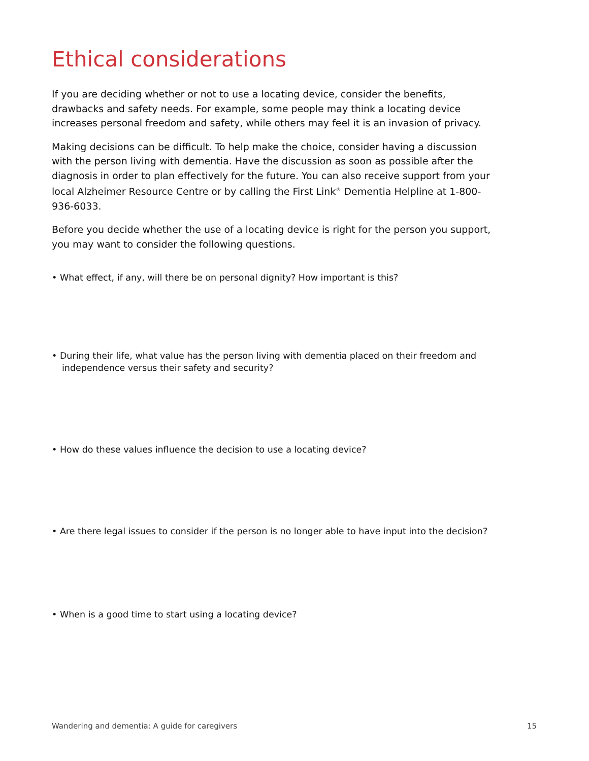Ethical considerations
If you are deciding whether or not to use a locating device, consider the benefits, drawbacks and safety needs. For example, some people may think a locating device increases personal freedom and safety, while others may feel it is an invasion of privacy.
Making decisions can be difficult. To help make the choice, consider having a discussion with the person living with dementia. Have the discussion as soon as possible after the diagnosis in order to plan effectively for the future. You can also receive support from your local Alzheimer Resource Centre or by calling the First Link<sup>®</sup> Dementia Helpline at 1-800-936-6033.
Before you decide whether the use of a locating device is right for the person you support, you may want to consider the following questions.
• What effect, if any, will there be on personal dignity? How important is this?
• During their life, what value has the person living with dementia placed on their freedom and independence versus their safety and security?
• How do these values influence the decision to use a locating device?
• Are there legal issues to consider if the person is no longer able to have input into the decision?
• When is a good time to start using a locating device?
Wandering and dementia: A guide for caregivers 15